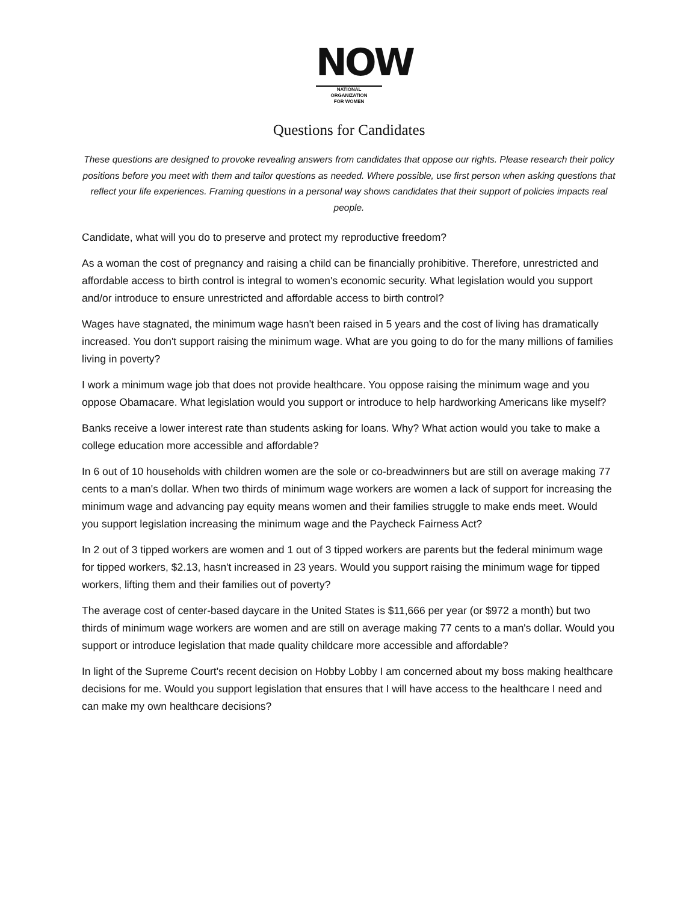NOW
NATIONAL
ORGANIZATION
FOR WOMEN
Questions for Candidates
These questions are designed to provoke revealing answers from candidates that oppose our rights. Please research their policy positions before you meet with them and tailor questions as needed. Where possible, use first person when asking questions that reflect your life experiences. Framing questions in a personal way shows candidates that their support of policies impacts real people.
Candidate, what will you do to preserve and protect my reproductive freedom?
As a woman the cost of pregnancy and raising a child can be financially prohibitive. Therefore, unrestricted and affordable access to birth control is integral to women's economic security. What legislation would you support and/or introduce to ensure unrestricted and affordable access to birth control?
Wages have stagnated, the minimum wage hasn't been raised in 5 years and the cost of living has dramatically increased. You don't support raising the minimum wage. What are you going to do for the many millions of families living in poverty?
I work a minimum wage job that does not provide healthcare. You oppose raising the minimum wage and you oppose Obamacare. What legislation would you support or introduce to help hardworking Americans like myself?
Banks receive a lower interest rate than students asking for loans. Why? What action would you take to make a college education more accessible and affordable?
In 6 out of 10 households with children women are the sole or co-breadwinners but are still on average making 77 cents to a man's dollar. When two thirds of minimum wage workers are women a lack of support for increasing the minimum wage and advancing pay equity means women and their families struggle to make ends meet. Would you support legislation increasing the minimum wage and the Paycheck Fairness Act?
In 2 out of 3 tipped workers are women and 1 out of 3 tipped workers are parents but the federal minimum wage for tipped workers, $2.13, hasn't increased in 23 years. Would you support raising the minimum wage for tipped workers, lifting them and their families out of poverty?
The average cost of center-based daycare in the United States is $11,666 per year (or $972 a month) but two thirds of minimum wage workers are women and are still on average making 77 cents to a man's dollar. Would you support or introduce legislation that made quality childcare more accessible and affordable?
In light of the Supreme Court's recent decision on Hobby Lobby I am concerned about my boss making healthcare decisions for me. Would you support legislation that ensures that I will have access to the healthcare I need and can make my own healthcare decisions?